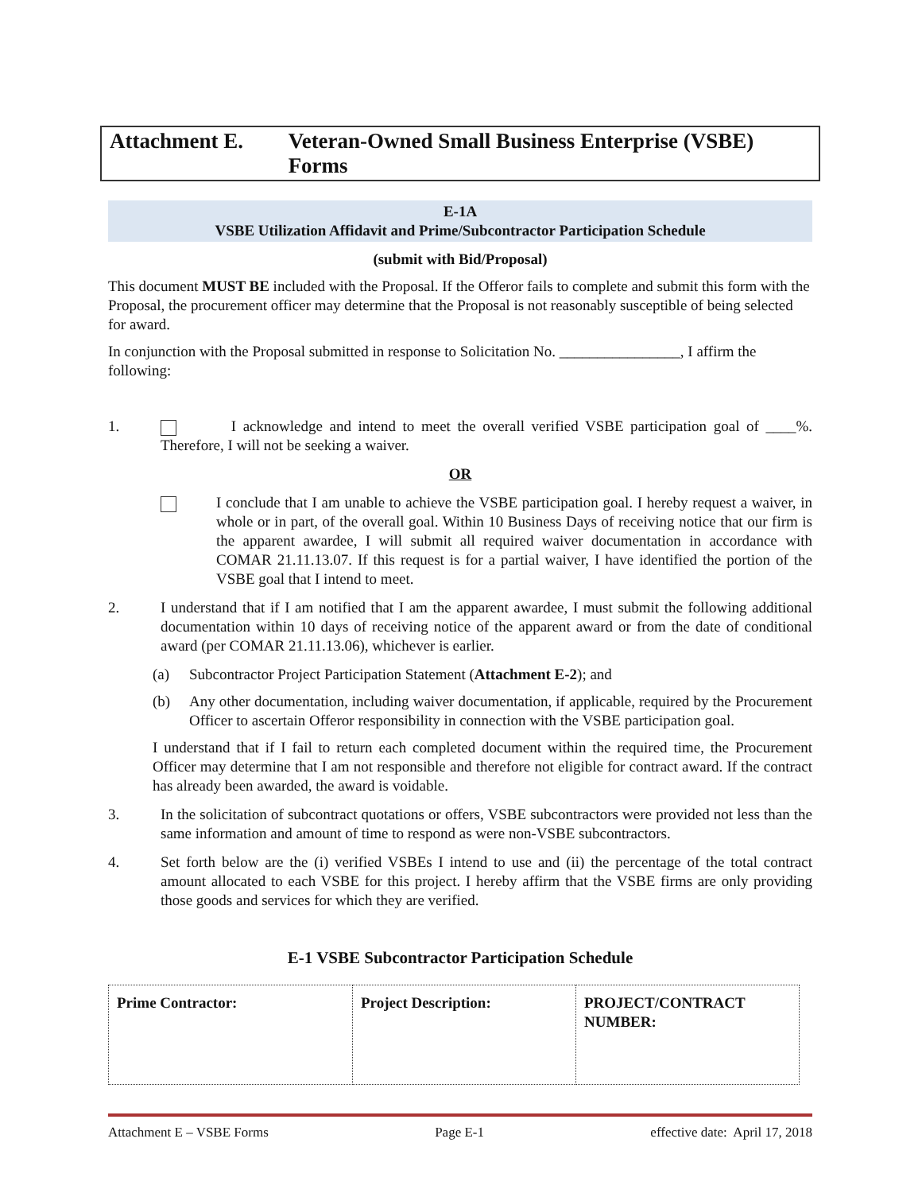Attachment E. Veteran-Owned Small Business Enterprise (VSBE) Forms
E-1A
VSBE Utilization Affidavit and Prime/Subcontractor Participation Schedule
(submit with Bid/Proposal)
This document MUST BE included with the Proposal. If the Offeror fails to complete and submit this form with the Proposal, the procurement officer may determine that the Proposal is not reasonably susceptible of being selected for award.
In conjunction with the Proposal submitted in response to Solicitation No. ________________, I affirm the following:
1. I acknowledge and intend to meet the overall verified VSBE participation goal of ____%. Therefore, I will not be seeking a waiver.
OR
I conclude that I am unable to achieve the VSBE participation goal. I hereby request a waiver, in whole or in part, of the overall goal. Within 10 Business Days of receiving notice that our firm is the apparent awardee, I will submit all required waiver documentation in accordance with COMAR 21.11.13.07. If this request is for a partial waiver, I have identified the portion of the VSBE goal that I intend to meet.
2. I understand that if I am notified that I am the apparent awardee, I must submit the following additional documentation within 10 days of receiving notice of the apparent award or from the date of conditional award (per COMAR 21.11.13.06), whichever is earlier.
(a) Subcontractor Project Participation Statement (Attachment E-2); and
(b) Any other documentation, including waiver documentation, if applicable, required by the Procurement Officer to ascertain Offeror responsibility in connection with the VSBE participation goal.
I understand that if I fail to return each completed document within the required time, the Procurement Officer may determine that I am not responsible and therefore not eligible for contract award. If the contract has already been awarded, the award is voidable.
3. In the solicitation of subcontract quotations or offers, VSBE subcontractors were provided not less than the same information and amount of time to respond as were non-VSBE subcontractors.
4. Set forth below are the (i) verified VSBEs I intend to use and (ii) the percentage of the total contract amount allocated to each VSBE for this project. I hereby affirm that the VSBE firms are only providing those goods and services for which they are verified.
E-1 VSBE Subcontractor Participation Schedule
| Prime Contractor: | Project Description: | PROJECT/CONTRACT NUMBER: |
Attachment E – VSBE Forms Page E-1 effective date: April 17, 2018